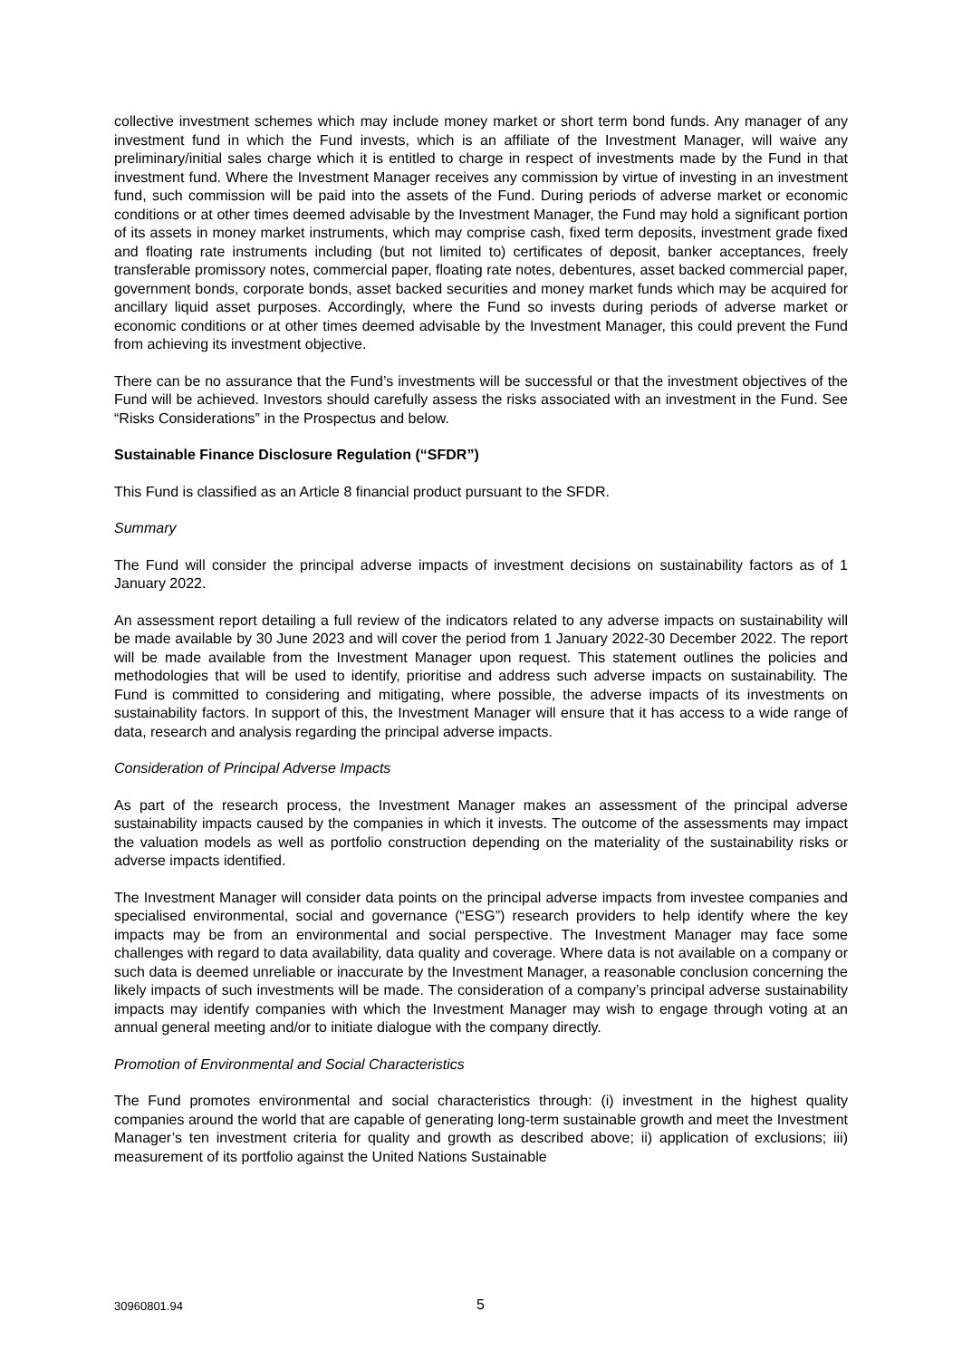collective investment schemes which may include money market or short term bond funds. Any manager of any investment fund in which the Fund invests, which is an affiliate of the Investment Manager, will waive any preliminary/initial sales charge which it is entitled to charge in respect of investments made by the Fund in that investment fund. Where the Investment Manager receives any commission by virtue of investing in an investment fund, such commission will be paid into the assets of the Fund. During periods of adverse market or economic conditions or at other times deemed advisable by the Investment Manager, the Fund may hold a significant portion of its assets in money market instruments, which may comprise cash, fixed term deposits, investment grade fixed and floating rate instruments including (but not limited to) certificates of deposit, banker acceptances, freely transferable promissory notes, commercial paper, floating rate notes, debentures, asset backed commercial paper, government bonds, corporate bonds, asset backed securities and money market funds which may be acquired for ancillary liquid asset purposes. Accordingly, where the Fund so invests during periods of adverse market or economic conditions or at other times deemed advisable by the Investment Manager, this could prevent the Fund from achieving its investment objective.
There can be no assurance that the Fund’s investments will be successful or that the investment objectives of the Fund will be achieved. Investors should carefully assess the risks associated with an investment in the Fund. See “Risks Considerations” in the Prospectus and below.
Sustainable Finance Disclosure Regulation (“SFDR”)
This Fund is classified as an Article 8 financial product pursuant to the SFDR.
Summary
The Fund will consider the principal adverse impacts of investment decisions on sustainability factors as of 1 January 2022.
An assessment report detailing a full review of the indicators related to any adverse impacts on sustainability will be made available by 30 June 2023 and will cover the period from 1 January 2022-30 December 2022. The report will be made available from the Investment Manager upon request. This statement outlines the policies and methodologies that will be used to identify, prioritise and address such adverse impacts on sustainability. The Fund is committed to considering and mitigating, where possible, the adverse impacts of its investments on sustainability factors. In support of this, the Investment Manager will ensure that it has access to a wide range of data, research and analysis regarding the principal adverse impacts.
Consideration of Principal Adverse Impacts
As part of the research process, the Investment Manager makes an assessment of the principal adverse sustainability impacts caused by the companies in which it invests. The outcome of the assessments may impact the valuation models as well as portfolio construction depending on the materiality of the sustainability risks or adverse impacts identified.
The Investment Manager will consider data points on the principal adverse impacts from investee companies and specialised environmental, social and governance (“ESG”) research providers to help identify where the key impacts may be from an environmental and social perspective. The Investment Manager may face some challenges with regard to data availability, data quality and coverage. Where data is not available on a company or such data is deemed unreliable or inaccurate by the Investment Manager, a reasonable conclusion concerning the likely impacts of such investments will be made. The consideration of a company’s principal adverse sustainability impacts may identify companies with which the Investment Manager may wish to engage through voting at an annual general meeting and/or to initiate dialogue with the company directly.
Promotion of Environmental and Social Characteristics
The Fund promotes environmental and social characteristics through: (i) investment in the highest quality companies around the world that are capable of generating long-term sustainable growth and meet the Investment Manager’s ten investment criteria for quality and growth as described above; ii) application of exclusions; iii) measurement of its portfolio against the United Nations Sustainable
30960801.94 5